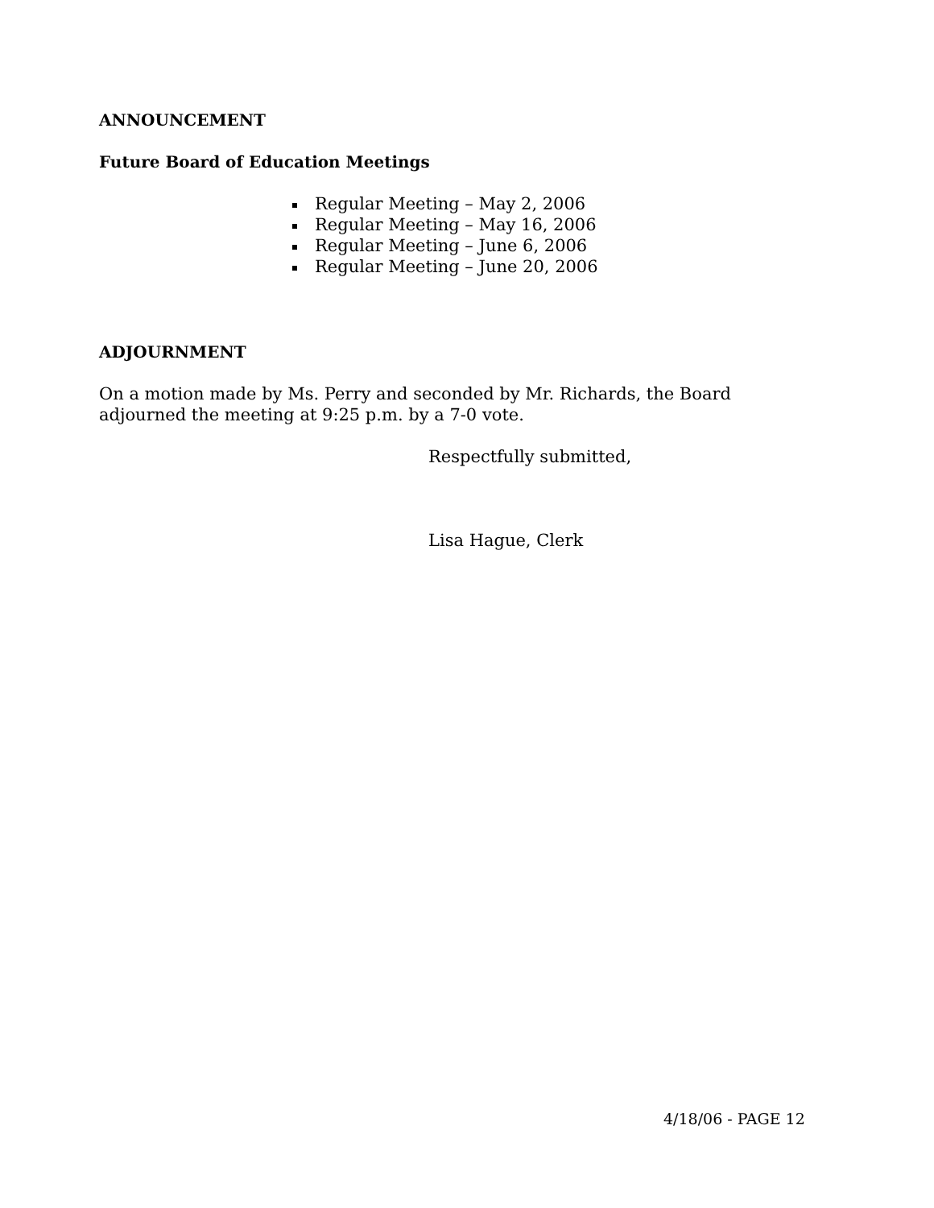ANNOUNCEMENT
Future Board of Education Meetings
Regular Meeting – May 2, 2006
Regular Meeting – May 16, 2006
Regular Meeting – June 6, 2006
Regular Meeting – June 20, 2006
ADJOURNMENT
On a motion made by Ms. Perry and seconded by Mr. Richards, the Board adjourned the meeting at 9:25 p.m. by a 7-0 vote.
Respectfully submitted,
Lisa Hague, Clerk
4/18/06 - PAGE 12